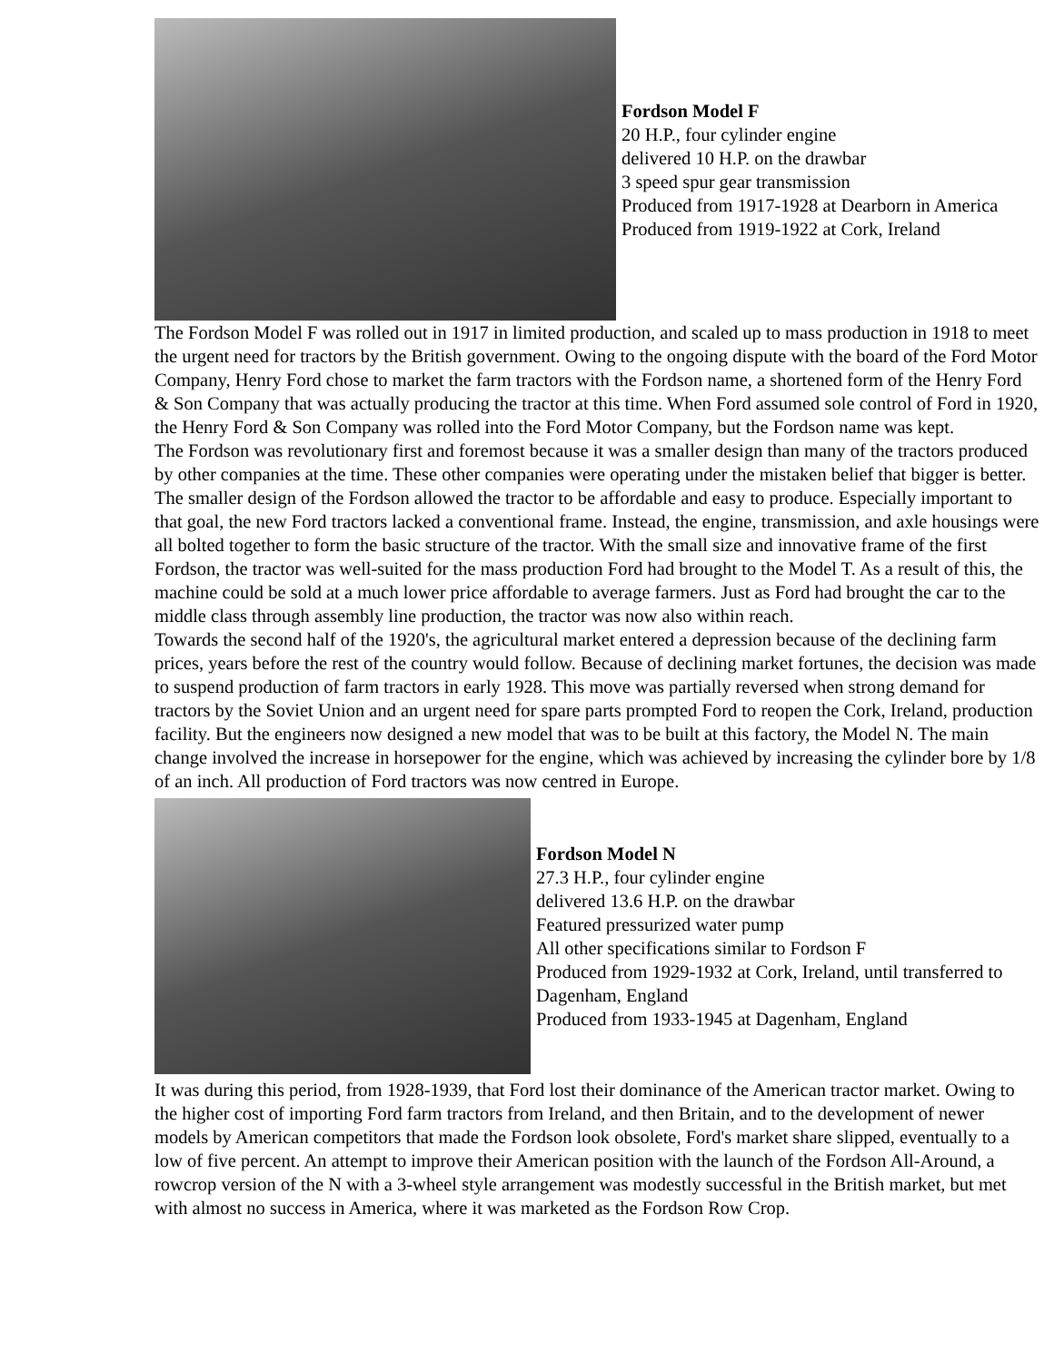Fordson Model F
20 H.P., four cylinder engine
delivered 10 H.P. on the drawbar
3 speed spur gear transmission
Produced from 1917-1928 at Dearborn in America
Produced from 1919-1922 at Cork, Ireland
The Fordson Model F was rolled out in 1917 in limited production, and scaled up to mass production in 1918 to meet the urgent need for tractors by the British government. Owing to the ongoing dispute with the board of the Ford Motor Company, Henry Ford chose to market the farm tractors with the Fordson name, a shortened form of the Henry Ford & Son Company that was actually producing the tractor at this time. When Ford assumed sole control of Ford in 1920, the Henry Ford & Son Company was rolled into the Ford Motor Company, but the Fordson name was kept.
The Fordson was revolutionary first and foremost because it was a smaller design than many of the tractors produced by other companies at the time. These other companies were operating under the mistaken belief that bigger is better. The smaller design of the Fordson allowed the tractor to be affordable and easy to produce. Especially important to that goal, the new Ford tractors lacked a conventional frame. Instead, the engine, transmission, and axle housings were all bolted together to form the basic structure of the tractor. With the small size and innovative frame of the first Fordson, the tractor was well-suited for the mass production Ford had brought to the Model T. As a result of this, the machine could be sold at a much lower price affordable to average farmers. Just as Ford had brought the car to the middle class through assembly line production, the tractor was now also within reach.
Towards the second half of the 1920's, the agricultural market entered a depression because of the declining farm prices, years before the rest of the country would follow. Because of declining market fortunes, the decision was made to suspend production of farm tractors in early 1928. This move was partially reversed when strong demand for tractors by the Soviet Union and an urgent need for spare parts prompted Ford to reopen the Cork, Ireland, production facility. But the engineers now designed a new model that was to be built at this factory, the Model N. The main change involved the increase in horsepower for the engine, which was achieved by increasing the cylinder bore by 1/8 of an inch. All production of Ford tractors was now centred in Europe.
Fordson Model N
27.3 H.P., four cylinder engine
delivered 13.6 H.P. on the drawbar
Featured pressurized water pump
All other specifications similar to Fordson F
Produced from 1929-1932 at Cork, Ireland, until transferred to Dagenham, England
Produced from 1933-1945 at Dagenham, England
It was during this period, from 1928-1939, that Ford lost their dominance of the American tractor market. Owing to the higher cost of importing Ford farm tractors from Ireland, and then Britain, and to the development of newer models by American competitors that made the Fordson look obsolete, Ford's market share slipped, eventually to a low of five percent. An attempt to improve their American position with the launch of the Fordson All-Around, a rowcrop version of the N with a 3-wheel style arrangement was modestly successful in the British market, but met with almost no success in America, where it was marketed as the Fordson Row Crop.